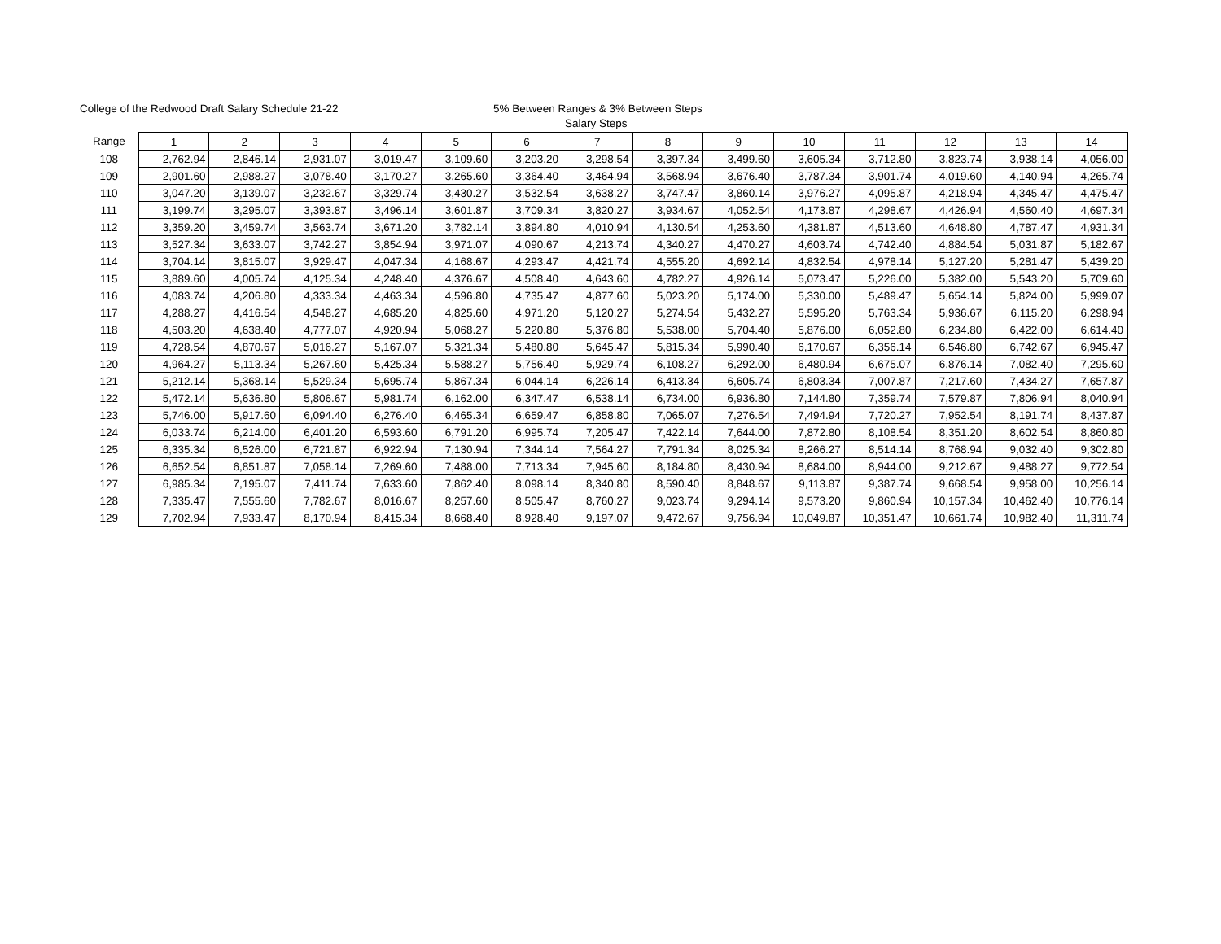College of the Redwood Draft Salary Schedule 21-22 5% Between Ranges & 3% Between Steps
Salary Steps
| Range | 1 | 2 | 3 | 4 | 5 | 6 | 7 | 8 | 9 | 10 | 11 | 12 | 13 | 14 |
| --- | --- | --- | --- | --- | --- | --- | --- | --- | --- | --- | --- | --- | --- | --- |
| 108 | 2,762.94 | 2,846.14 | 2,931.07 | 3,019.47 | 3,109.60 | 3,203.20 | 3,298.54 | 3,397.34 | 3,499.60 | 3,605.34 | 3,712.80 | 3,823.74 | 3,938.14 | 4,056.00 |
| 109 | 2,901.60 | 2,988.27 | 3,078.40 | 3,170.27 | 3,265.60 | 3,364.40 | 3,464.94 | 3,568.94 | 3,676.40 | 3,787.34 | 3,901.74 | 4,019.60 | 4,140.94 | 4,265.74 |
| 110 | 3,047.20 | 3,139.07 | 3,232.67 | 3,329.74 | 3,430.27 | 3,532.54 | 3,638.27 | 3,747.47 | 3,860.14 | 3,976.27 | 4,095.87 | 4,218.94 | 4,345.47 | 4,475.47 |
| 111 | 3,199.74 | 3,295.07 | 3,393.87 | 3,496.14 | 3,601.87 | 3,709.34 | 3,820.27 | 3,934.67 | 4,052.54 | 4,173.87 | 4,298.67 | 4,426.94 | 4,560.40 | 4,697.34 |
| 112 | 3,359.20 | 3,459.74 | 3,563.74 | 3,671.20 | 3,782.14 | 3,894.80 | 4,010.94 | 4,130.54 | 4,253.60 | 4,381.87 | 4,513.60 | 4,648.80 | 4,787.47 | 4,931.34 |
| 113 | 3,527.34 | 3,633.07 | 3,742.27 | 3,854.94 | 3,971.07 | 4,090.67 | 4,213.74 | 4,340.27 | 4,470.27 | 4,603.74 | 4,742.40 | 4,884.54 | 5,031.87 | 5,182.67 |
| 114 | 3,704.14 | 3,815.07 | 3,929.47 | 4,047.34 | 4,168.67 | 4,293.47 | 4,421.74 | 4,555.20 | 4,692.14 | 4,832.54 | 4,978.14 | 5,127.20 | 5,281.47 | 5,439.20 |
| 115 | 3,889.60 | 4,005.74 | 4,125.34 | 4,248.40 | 4,376.67 | 4,508.40 | 4,643.60 | 4,782.27 | 4,926.14 | 5,073.47 | 5,226.00 | 5,382.00 | 5,543.20 | 5,709.60 |
| 116 | 4,083.74 | 4,206.80 | 4,333.34 | 4,463.34 | 4,596.80 | 4,735.47 | 4,877.60 | 5,023.20 | 5,174.00 | 5,330.00 | 5,489.47 | 5,654.14 | 5,824.00 | 5,999.07 |
| 117 | 4,288.27 | 4,416.54 | 4,548.27 | 4,685.20 | 4,825.60 | 4,971.20 | 5,120.27 | 5,274.54 | 5,432.27 | 5,595.20 | 5,763.34 | 5,936.67 | 6,115.20 | 6,298.94 |
| 118 | 4,503.20 | 4,638.40 | 4,777.07 | 4,920.94 | 5,068.27 | 5,220.80 | 5,376.80 | 5,538.00 | 5,704.40 | 5,876.00 | 6,052.80 | 6,234.80 | 6,422.00 | 6,614.40 |
| 119 | 4,728.54 | 4,870.67 | 5,016.27 | 5,167.07 | 5,321.34 | 5,480.80 | 5,645.47 | 5,815.34 | 5,990.40 | 6,170.67 | 6,356.14 | 6,546.80 | 6,742.67 | 6,945.47 |
| 120 | 4,964.27 | 5,113.34 | 5,267.60 | 5,425.34 | 5,588.27 | 5,756.40 | 5,929.74 | 6,108.27 | 6,292.00 | 6,480.94 | 6,675.07 | 6,876.14 | 7,082.40 | 7,295.60 |
| 121 | 5,212.14 | 5,368.14 | 5,529.34 | 5,695.74 | 5,867.34 | 6,044.14 | 6,226.14 | 6,413.34 | 6,605.74 | 6,803.34 | 7,007.87 | 7,217.60 | 7,434.27 | 7,657.87 |
| 122 | 5,472.14 | 5,636.80 | 5,806.67 | 5,981.74 | 6,162.00 | 6,347.47 | 6,538.14 | 6,734.00 | 6,936.80 | 7,144.80 | 7,359.74 | 7,579.87 | 7,806.94 | 8,040.94 |
| 123 | 5,746.00 | 5,917.60 | 6,094.40 | 6,276.40 | 6,465.34 | 6,659.47 | 6,858.80 | 7,065.07 | 7,276.54 | 7,494.94 | 7,720.27 | 7,952.54 | 8,191.74 | 8,437.87 |
| 124 | 6,033.74 | 6,214.00 | 6,401.20 | 6,593.60 | 6,791.20 | 6,995.74 | 7,205.47 | 7,422.14 | 7,644.00 | 7,872.80 | 8,108.54 | 8,351.20 | 8,602.54 | 8,860.80 |
| 125 | 6,335.34 | 6,526.00 | 6,721.87 | 6,922.94 | 7,130.94 | 7,344.14 | 7,564.27 | 7,791.34 | 8,025.34 | 8,266.27 | 8,514.14 | 8,768.94 | 9,032.40 | 9,302.80 |
| 126 | 6,652.54 | 6,851.87 | 7,058.14 | 7,269.60 | 7,488.00 | 7,713.34 | 7,945.60 | 8,184.80 | 8,430.94 | 8,684.00 | 8,944.00 | 9,212.67 | 9,488.27 | 9,772.54 |
| 127 | 6,985.34 | 7,195.07 | 7,411.74 | 7,633.60 | 7,862.40 | 8,098.14 | 8,340.80 | 8,590.40 | 8,848.67 | 9,113.87 | 9,387.74 | 9,668.54 | 9,958.00 | 10,256.14 |
| 128 | 7,335.47 | 7,555.60 | 7,782.67 | 8,016.67 | 8,257.60 | 8,505.47 | 8,760.27 | 9,023.74 | 9,294.14 | 9,573.20 | 9,860.94 | 10,157.34 | 10,462.40 | 10,776.14 |
| 129 | 7,702.94 | 7,933.47 | 8,170.94 | 8,415.34 | 8,668.40 | 8,928.40 | 9,197.07 | 9,472.67 | 9,756.94 | 10,049.87 | 10,351.47 | 10,661.74 | 10,982.40 | 11,311.74 |